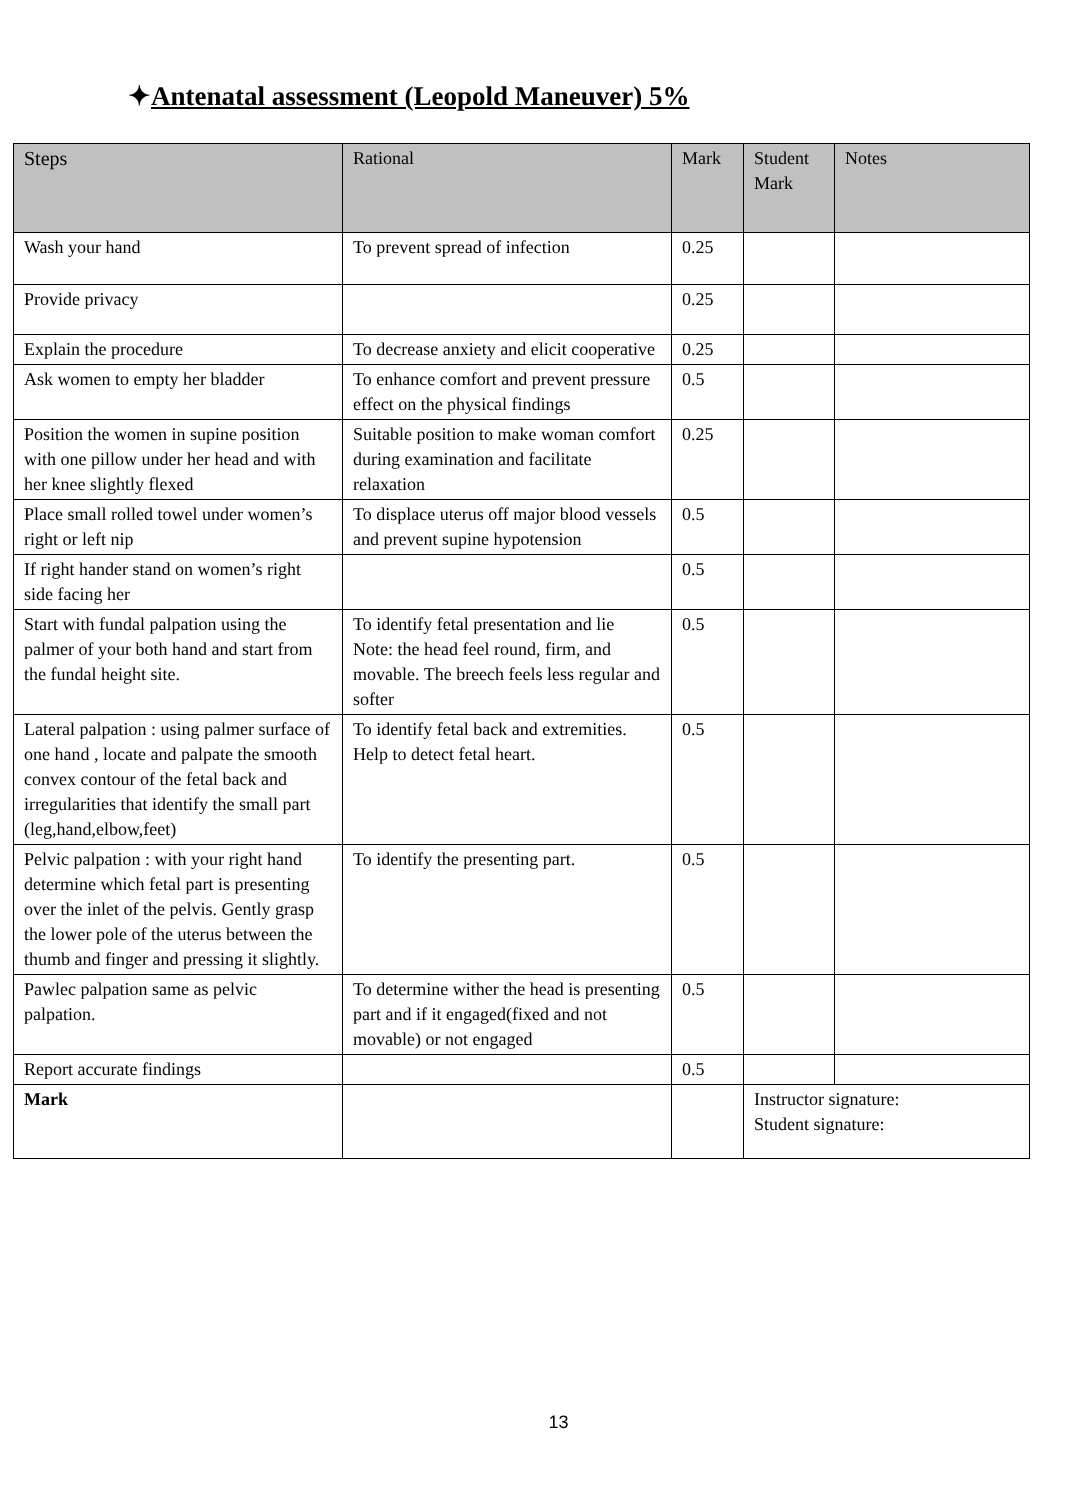✦Antenatal assessment (Leopold Maneuver) 5%
| Steps | Rational | Mark | Student Mark | Notes |
| --- | --- | --- | --- | --- |
| Wash your hand | To prevent spread of infection | 0.25 | | |
| Provide privacy | | 0.25 | | |
| Explain the procedure | To decrease anxiety and elicit cooperative | 0.25 | | |
| Ask women to empty her bladder | To enhance comfort and prevent pressure effect on the physical findings | 0.5 | | |
| Position the women in supine position with one pillow under her head and with her knee slightly flexed | Suitable position to make woman comfort during examination and facilitate relaxation | 0.25 | | |
| Place small rolled towel under women’s right or left nip | To displace uterus off major blood vessels and prevent supine hypotension | 0.5 | | |
| If right hander stand on women’s right side facing her | | 0.5 | | |
| Start with fundal palpation using the palmer of your both hand and start from the fundal height site. | To identify fetal presentation and lie Note: the head feel round, firm, and movable. The breech feels less regular and softer | 0.5 | | |
| Lateral palpation : using palmer surface of one hand , locate and palpate the smooth convex contour of the fetal back and irregularities that identify the small part (leg,hand,elbow,feet) | To identify fetal back and extremities. Help to detect fetal heart. | 0.5 | | |
| Pelvic palpation : with your right hand determine which fetal part is presenting over the inlet of the pelvis. Gently grasp the lower pole of the uterus between the thumb and finger and pressing it slightly. | To identify the presenting part. | 0.5 | | |
| Pawlec palpation same as pelvic palpation. | To determine wither the head is presenting part and if it engaged(fixed and not movable) or not engaged | 0.5 | | |
| Report accurate findings | | 0.5 | | |
| Mark | | | Instructor signature: Student signature: | |
13